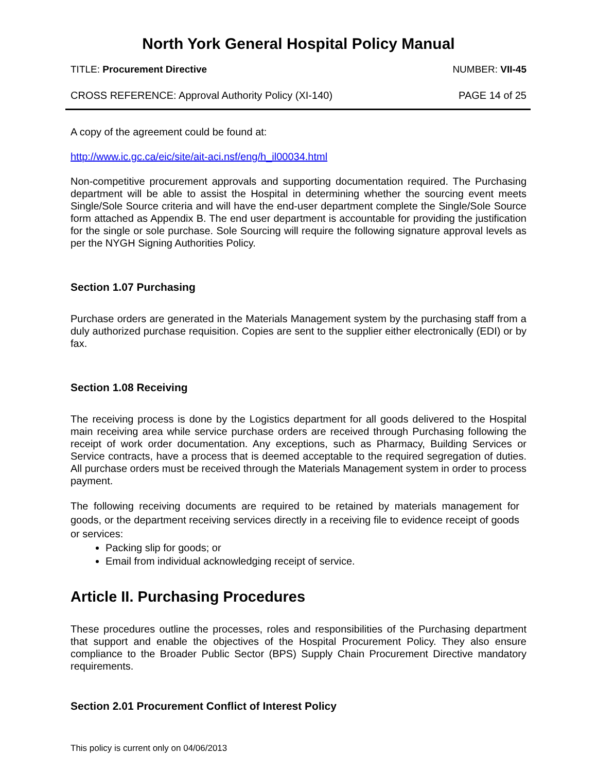North York General Hospital Policy Manual
TITLE: Procurement Directive NUMBER: VII-45
CROSS REFERENCE: Approval Authority Policy (XI-140) PAGE 14 of 25
A copy of the agreement could be found at:
http://www.ic.gc.ca/eic/site/ait-aci.nsf/eng/h_il00034.html
Non-competitive procurement approvals and supporting documentation required. The Purchasing department will be able to assist the Hospital in determining whether the sourcing event meets Single/Sole Source criteria and will have the end-user department complete the Single/Sole Source form attached as Appendix B. The end user department is accountable for providing the justification for the single or sole purchase. Sole Sourcing will require the following signature approval levels as per the NYGH Signing Authorities Policy.
Section 1.07 Purchasing
Purchase orders are generated in the Materials Management system by the purchasing staff from a duly authorized purchase requisition. Copies are sent to the supplier either electronically (EDI) or by fax.
Section 1.08 Receiving
The receiving process is done by the Logistics department for all goods delivered to the Hospital main receiving area while service purchase orders are received through Purchasing following the receipt of work order documentation. Any exceptions, such as Pharmacy, Building Services or Service contracts, have a process that is deemed acceptable to the required segregation of duties. All purchase orders must be received through the Materials Management system in order to process payment.
The following receiving documents are required to be retained by materials management for goods, or the department receiving services directly in a receiving file to evidence receipt of goods or services:
Packing slip for goods; or
Email from individual acknowledging receipt of service.
Article II. Purchasing Procedures
These procedures outline the processes, roles and responsibilities of the Purchasing department that support and enable the objectives of the Hospital Procurement Policy. They also ensure compliance to the Broader Public Sector (BPS) Supply Chain Procurement Directive mandatory requirements.
Section 2.01 Procurement Conflict of Interest Policy
This policy is current only on 04/06/2013